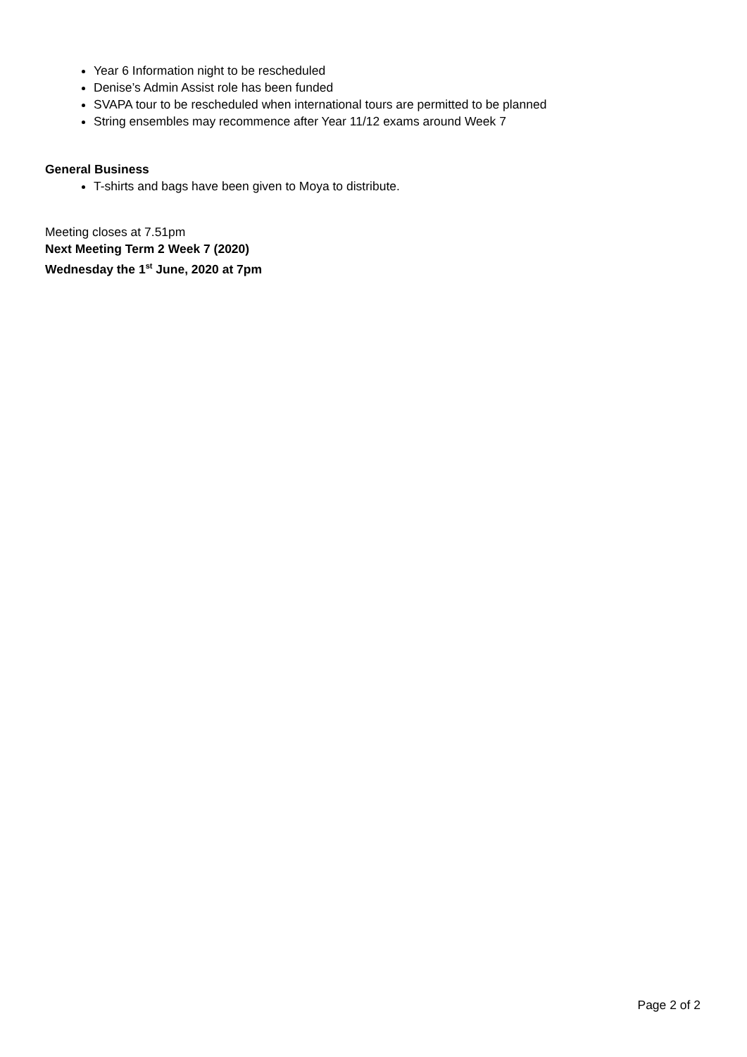Year 6 Information night to be rescheduled
Denise’s Admin Assist role has been funded
SVAPA tour to be rescheduled when international tours are permitted to be planned
String ensembles may recommence after Year 11/12 exams around Week 7
General Business
T-shirts and bags have been given to Moya to distribute.
Meeting closes at 7.51pm
Next Meeting Term 2 Week 7 (2020)
Wednesday the 1<sup>st</sup> June, 2020 at 7pm
Page 2 of 2